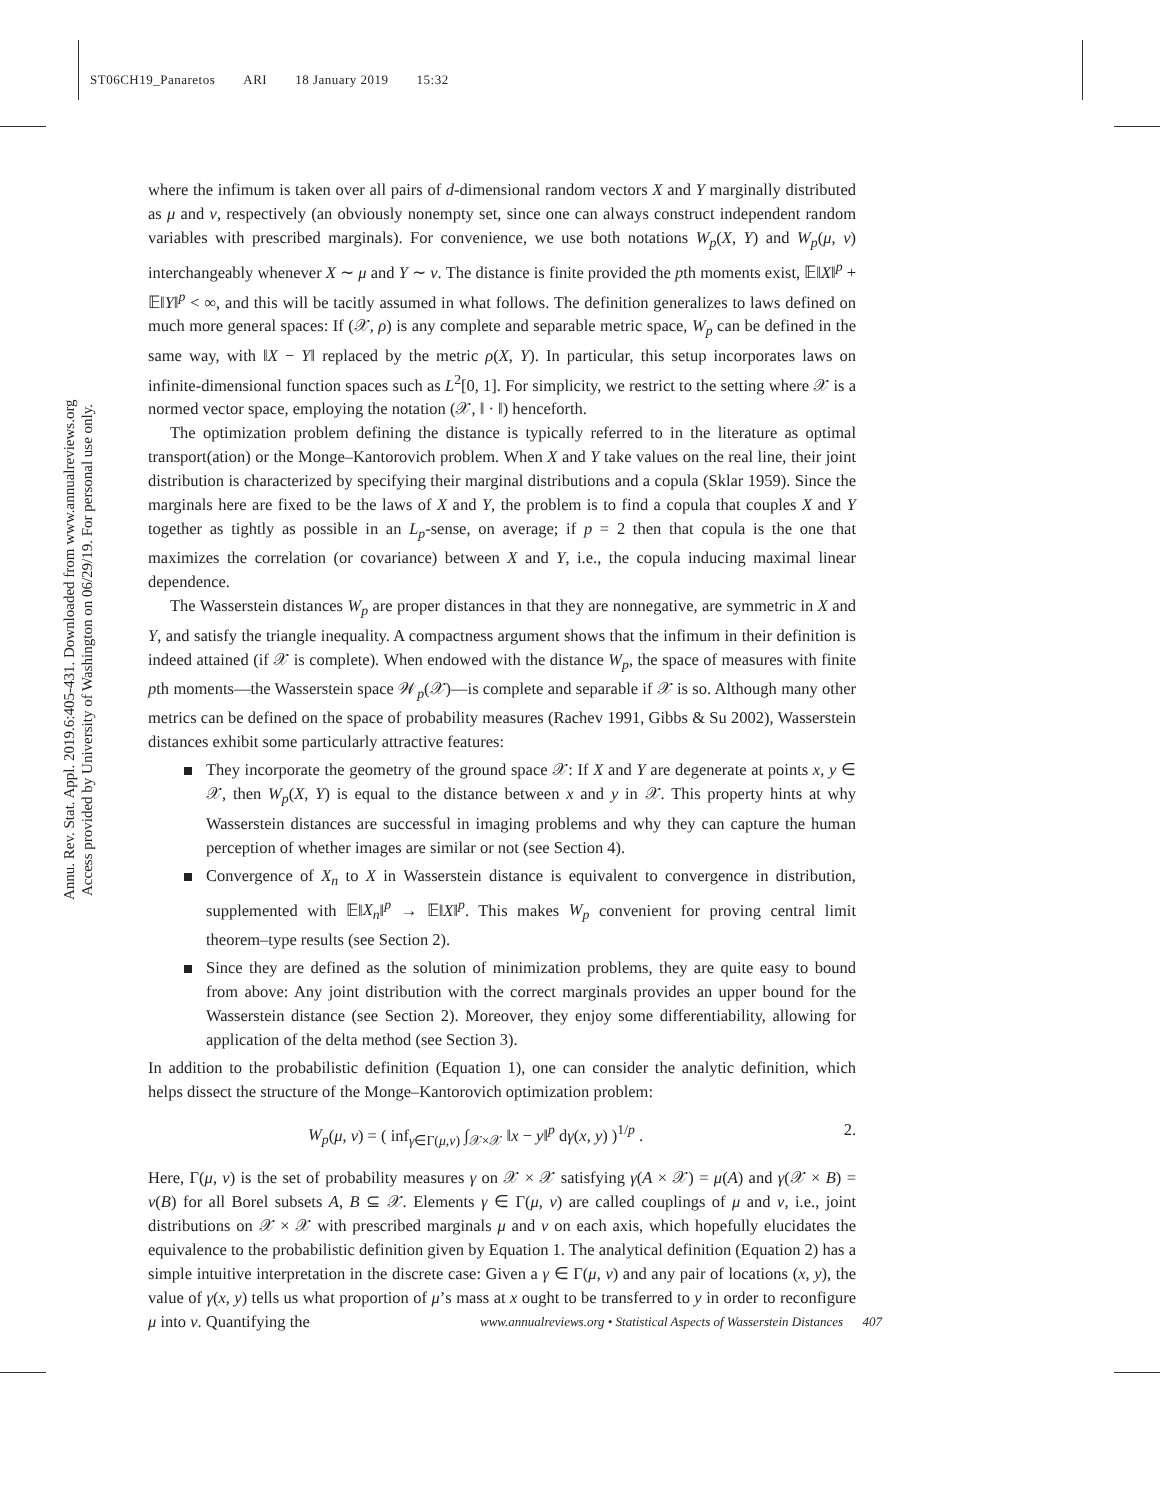ST06CH19_Panaretos ARI 18 January 2019 15:32
Annu. Rev. Stat. Appl. 2019.6:405-431. Downloaded from www.annualreviews.org
Access provided by University of Washington on 06/29/19. For personal use only.
where the infimum is taken over all pairs of d-dimensional random vectors X and Y marginally distributed as μ and ν, respectively (an obviously nonempty set, since one can always construct independent random variables with prescribed marginals). For convenience, we use both notations W<sub>p</sub>(X, Y) and W<sub>p</sub>(μ, ν) interchangeably whenever X ∼ μ and Y ∼ ν. The distance is finite provided the pth moments exist, 𝔼‖X‖<sup>p</sup> + 𝔼‖Y‖<sup>p</sup> < ∞, and this will be tacitly assumed in what follows. The definition generalizes to laws defined on much more general spaces: If (𝒳, ρ) is any complete and separable metric space, W<sub>p</sub> can be defined in the same way, with ‖X − Y‖ replaced by the metric ρ(X, Y). In particular, this setup incorporates laws on infinite-dimensional function spaces such as L<sup>2</sup>[0, 1]. For simplicity, we restrict to the setting where 𝒳 is a normed vector space, employing the notation (𝒳, ‖ · ‖) henceforth.
The optimization problem defining the distance is typically referred to in the literature as optimal transport(ation) or the Monge–Kantorovich problem. When X and Y take values on the real line, their joint distribution is characterized by specifying their marginal distributions and a copula (Sklar 1959). Since the marginals here are fixed to be the laws of X and Y, the problem is to find a copula that couples X and Y together as tightly as possible in an L<sub>p</sub>-sense, on average; if p = 2 then that copula is the one that maximizes the correlation (or covariance) between X and Y, i.e., the copula inducing maximal linear dependence.
The Wasserstein distances W<sub>p</sub> are proper distances in that they are nonnegative, are symmetric in X and Y, and satisfy the triangle inequality. A compactness argument shows that the infimum in their definition is indeed attained (if 𝒳 is complete). When endowed with the distance W<sub>p</sub>, the space of measures with finite pth moments—the Wasserstein space 𝒲<sub>p</sub>(𝒳)—is complete and separable if 𝒳 is so. Although many other metrics can be defined on the space of probability measures (Rachev 1991, Gibbs & Su 2002), Wasserstein distances exhibit some particularly attractive features:
They incorporate the geometry of the ground space 𝒳: If X and Y are degenerate at points x, y ∈ 𝒳, then W<sub>p</sub>(X, Y) is equal to the distance between x and y in 𝒳. This property hints at why Wasserstein distances are successful in imaging problems and why they can capture the human perception of whether images are similar or not (see Section 4).
Convergence of X<sub>n</sub> to X in Wasserstein distance is equivalent to convergence in distribution, supplemented with 𝔼‖X<sub>n</sub>‖<sup>p</sup> → 𝔼‖X‖<sup>p</sup>. This makes W<sub>p</sub> convenient for proving central limit theorem–type results (see Section 2).
Since they are defined as the solution of minimization problems, they are quite easy to bound from above: Any joint distribution with the correct marginals provides an upper bound for the Wasserstein distance (see Section 2). Moreover, they enjoy some differentiability, allowing for application of the delta method (see Section 3).
In addition to the probabilistic definition (Equation 1), one can consider the analytic definition, which helps dissect the structure of the Monge–Kantorovich optimization problem:
W<sub>p</sub>(μ, ν) = ( inf<sub>γ∈Γ(μ,ν)</sub> ∫<sub>𝒳×𝒳</sub> ‖x − y‖<sup>p</sup> dγ(x, y) )<sup>1/p</sup> . 2.
Here, Γ(μ, ν) is the set of probability measures γ on 𝒳 × 𝒳 satisfying γ(A × 𝒳) = μ(A) and γ(𝒳 × B) = ν(B) for all Borel subsets A, B ⊆ 𝒳. Elements γ ∈ Γ(μ, ν) are called couplings of μ and ν, i.e., joint distributions on 𝒳 × 𝒳 with prescribed marginals μ and ν on each axis, which hopefully elucidates the equivalence to the probabilistic definition given by Equation 1. The analytical definition (Equation 2) has a simple intuitive interpretation in the discrete case: Given a γ ∈ Γ(μ, ν) and any pair of locations (x, y), the value of γ(x, y) tells us what proportion of μ’s mass at x ought to be transferred to y in order to reconfigure μ into ν. Quantifying the
www.annualreviews.org • Statistical Aspects of Wasserstein Distances 407